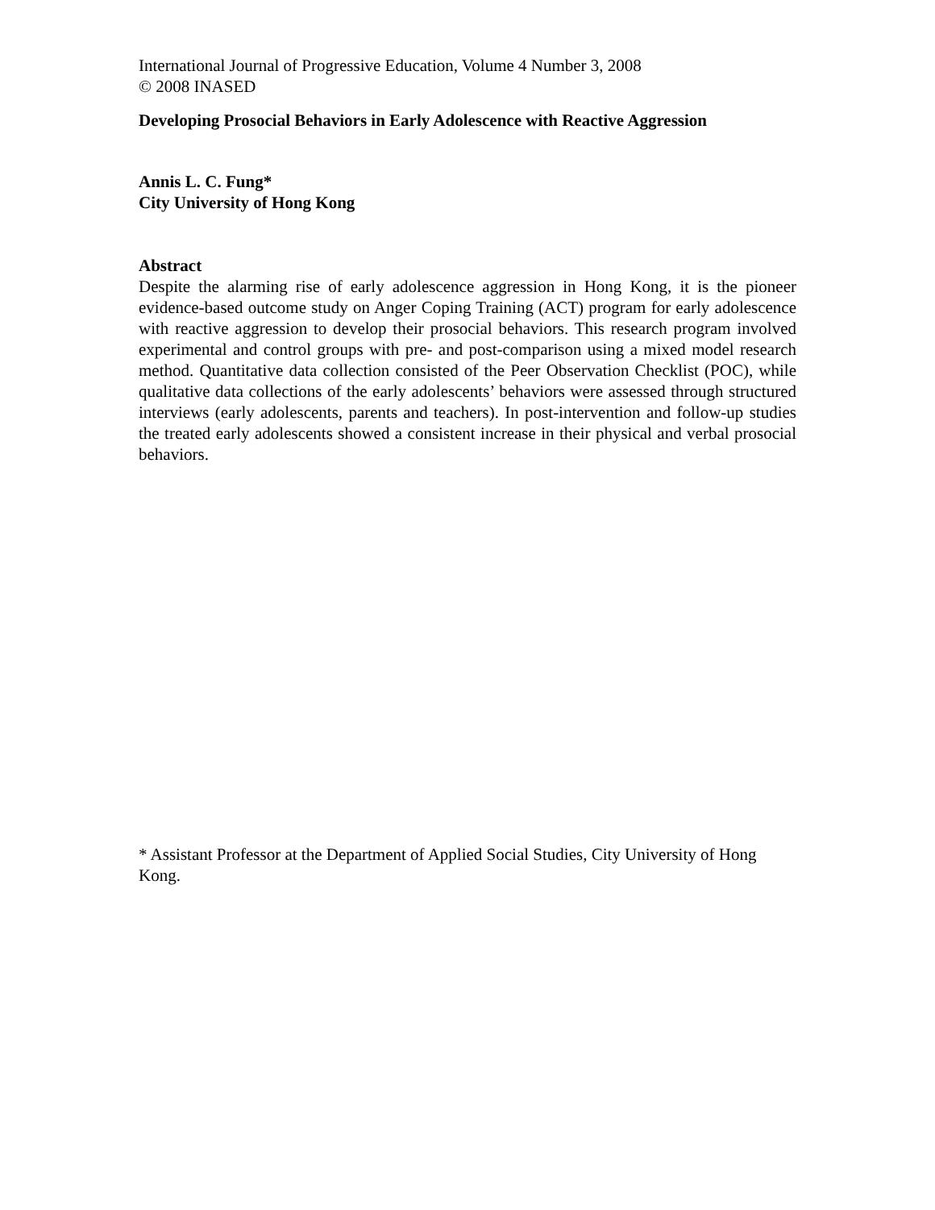International Journal of Progressive Education, Volume 4 Number 3, 2008
© 2008 INASED
Developing Prosocial Behaviors in Early Adolescence with Reactive Aggression
Annis L. C. Fung*
City University of Hong Kong
Abstract
Despite the alarming rise of early adolescence aggression in Hong Kong, it is the pioneer evidence-based outcome study on Anger Coping Training (ACT) program for early adolescence with reactive aggression to develop their prosocial behaviors. This research program involved experimental and control groups with pre- and post-comparison using a mixed model research method. Quantitative data collection consisted of the Peer Observation Checklist (POC), while qualitative data collections of the early adolescents’ behaviors were assessed through structured interviews (early adolescents, parents and teachers). In post-intervention and follow-up studies the treated early adolescents showed a consistent increase in their physical and verbal prosocial behaviors.
* Assistant Professor at the Department of Applied Social Studies, City University of Hong Kong.